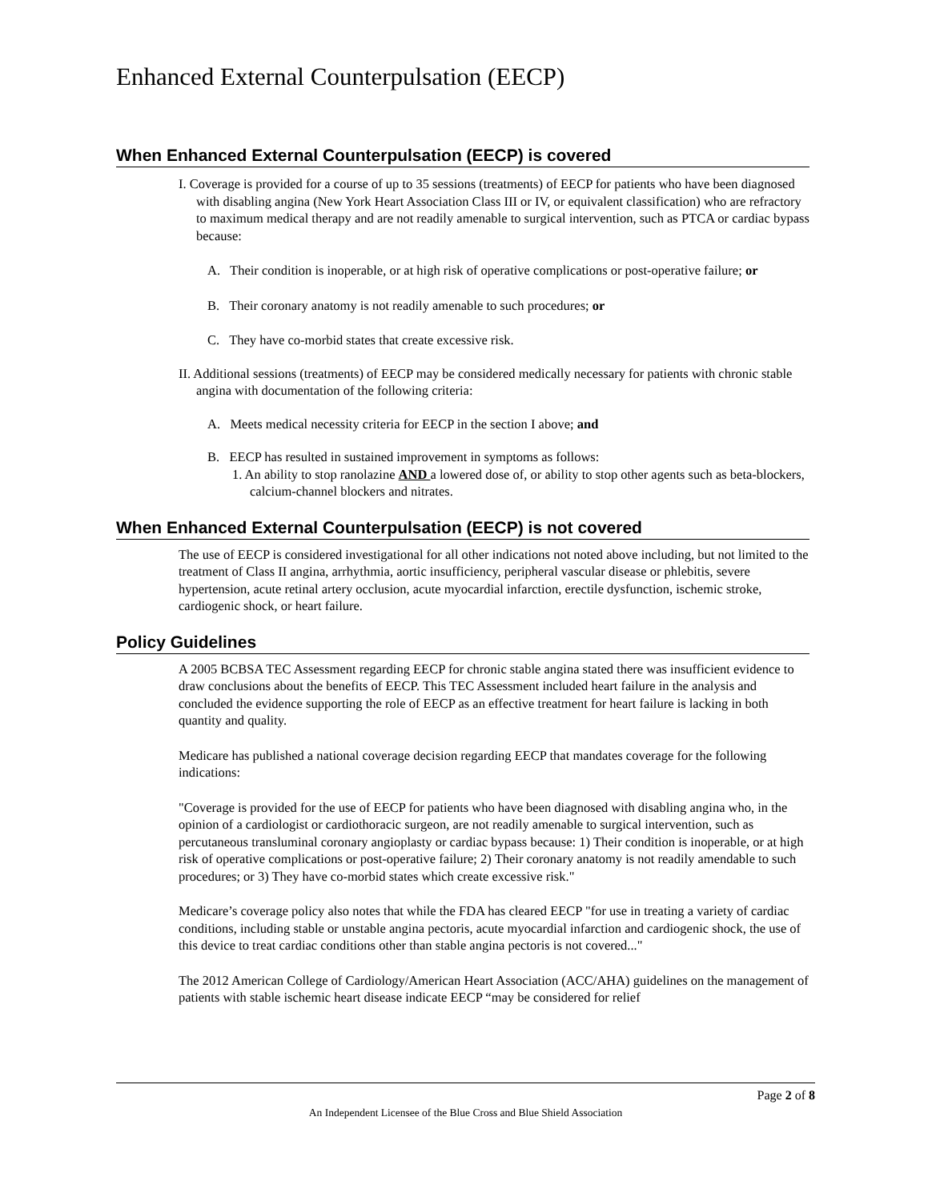Enhanced External Counterpulsation (EECP)
When Enhanced External Counterpulsation (EECP) is covered
I. Coverage is provided for a course of up to 35 sessions (treatments) of EECP for patients who have been diagnosed with disabling angina (New York Heart Association Class III or IV, or equivalent classification) who are refractory to maximum medical therapy and are not readily amenable to surgical intervention, such as PTCA or cardiac bypass because:
A. Their condition is inoperable, or at high risk of operative complications or post-operative failure; or
B. Their coronary anatomy is not readily amenable to such procedures; or
C. They have co-morbid states that create excessive risk.
II. Additional sessions (treatments) of EECP may be considered medically necessary for patients with chronic stable angina with documentation of the following criteria:
A. Meets medical necessity criteria for EECP in the section I above; and
B. EECP has resulted in sustained improvement in symptoms as follows:
1. An ability to stop ranolazine AND a lowered dose of, or ability to stop other agents such as beta-blockers, calcium-channel blockers and nitrates.
When Enhanced External Counterpulsation (EECP) is not covered
The use of EECP is considered investigational for all other indications not noted above including, but not limited to the treatment of Class II angina, arrhythmia, aortic insufficiency, peripheral vascular disease or phlebitis, severe hypertension, acute retinal artery occlusion, acute myocardial infarction, erectile dysfunction, ischemic stroke, cardiogenic shock, or heart failure.
Policy Guidelines
A 2005 BCBSA TEC Assessment regarding EECP for chronic stable angina stated there was insufficient evidence to draw conclusions about the benefits of EECP. This TEC Assessment included heart failure in the analysis and concluded the evidence supporting the role of EECP as an effective treatment for heart failure is lacking in both quantity and quality.
Medicare has published a national coverage decision regarding EECP that mandates coverage for the following indications:
"Coverage is provided for the use of EECP for patients who have been diagnosed with disabling angina who, in the opinion of a cardiologist or cardiothoracic surgeon, are not readily amenable to surgical intervention, such as percutaneous transluminal coronary angioplasty or cardiac bypass because: 1) Their condition is inoperable, or at high risk of operative complications or post-operative failure; 2) Their coronary anatomy is not readily amendable to such procedures; or 3) They have co-morbid states which create excessive risk."
Medicare’s coverage policy also notes that while the FDA has cleared EECP "for use in treating a variety of cardiac conditions, including stable or unstable angina pectoris, acute myocardial infarction and cardiogenic shock, the use of this device to treat cardiac conditions other than stable angina pectoris is not covered..."
The 2012 American College of Cardiology/American Heart Association (ACC/AHA) guidelines on the management of patients with stable ischemic heart disease indicate EECP “may be considered for relief
Page 2 of 8
An Independent Licensee of the Blue Cross and Blue Shield Association